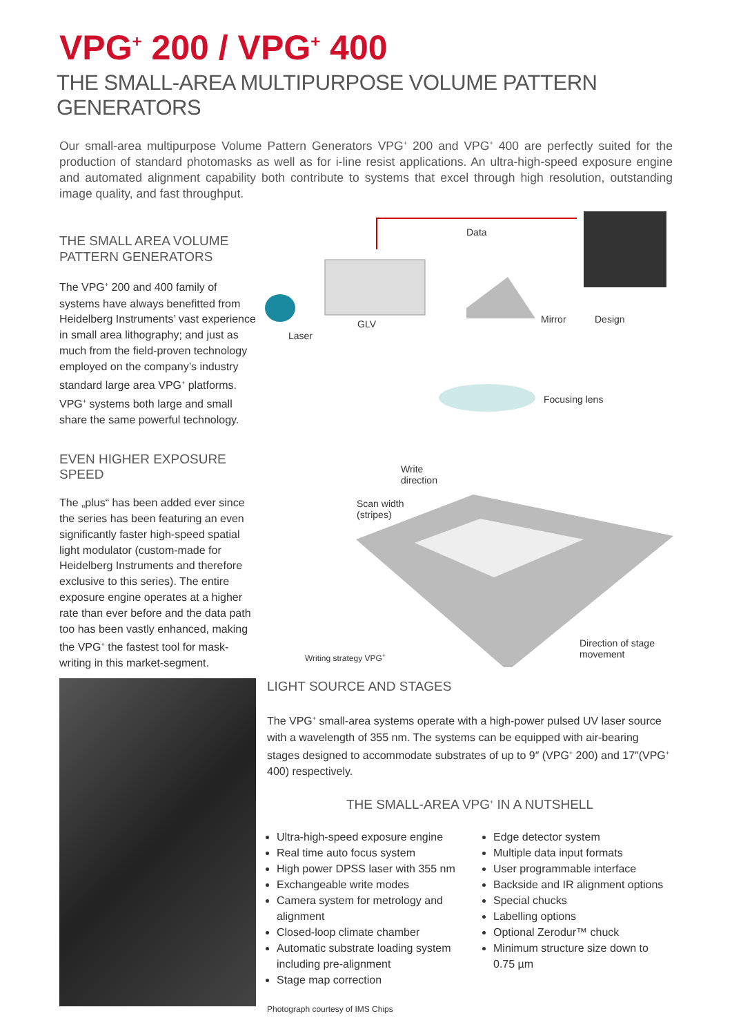VPG<sup>+</sup> 200 / VPG<sup>+</sup> 400
THE SMALL-AREA MULTIPURPOSE VOLUME PATTERN GENERATORS
Our small-area multipurpose Volume Pattern Generators VPG<sup>+</sup> 200 and VPG<sup>+</sup> 400 are perfectly suited for the production of standard photomasks as well as for i-line resist applications. An ultra-high-speed exposure engine and automated alignment capability both contribute to systems that excel through high resolution, outstanding image quality, and fast throughput.
THE SMALL AREA VOLUME
PATTERN GENERATORS
The VPG<sup>+</sup> 200 and 400 family of systems have always benefitted from Heidelberg Instruments’ vast experience in small area lithography; and just as much from the field-proven technology employed on the company’s industry standard large area VPG<sup>+</sup> platforms. VPG<sup>+</sup> systems both large and small share the same powerful technology.
EVEN HIGHER EXPOSURE SPEED
The „plus“ has been added ever since the series has been featuring an even significantly faster high-speed spatial light modulator (custom-made for Heidelberg Instruments and therefore exclusive to this series). The entire exposure engine operates at a higher rate than ever before and the data path too has been vastly enhanced, making the VPG<sup>+</sup> the fastest tool for mask-writing in this market-segment.
Data
Laser
GLV Mirror Design
Focusing lens
Write
direction
Scan width
(stripes)
Direction of stage
movement Writing strategy VPG<sup>+</sup>
LIGHT SOURCE AND STAGES
The VPG<sup>+</sup> small-area systems operate with a high-power pulsed UV laser source with a wavelength of 355 nm. The systems can be equipped with air-bearing stages designed to accommodate substrates of up to 9″ (VPG<sup>+</sup> 200) and 17″(VPG<sup>+</sup> 400) respectively.
THE SMALL-AREA VPG<sup>+</sup> IN A NUTSHELL
Ultra-high-speed exposure engine
Real time auto focus system
High power DPSS laser with 355 nm
Exchangeable write modes
Camera system for metrology and alignment
Closed-loop climate chamber
Automatic substrate loading system including pre-alignment
Stage map correction
Edge detector system
Multiple data input formats
User programmable interface
Backside and IR alignment options
Special chucks
Labelling options
Optional Zerodur™ chuck
Minimum structure size down to 0.75 µm
Photograph courtesy of IMS Chips